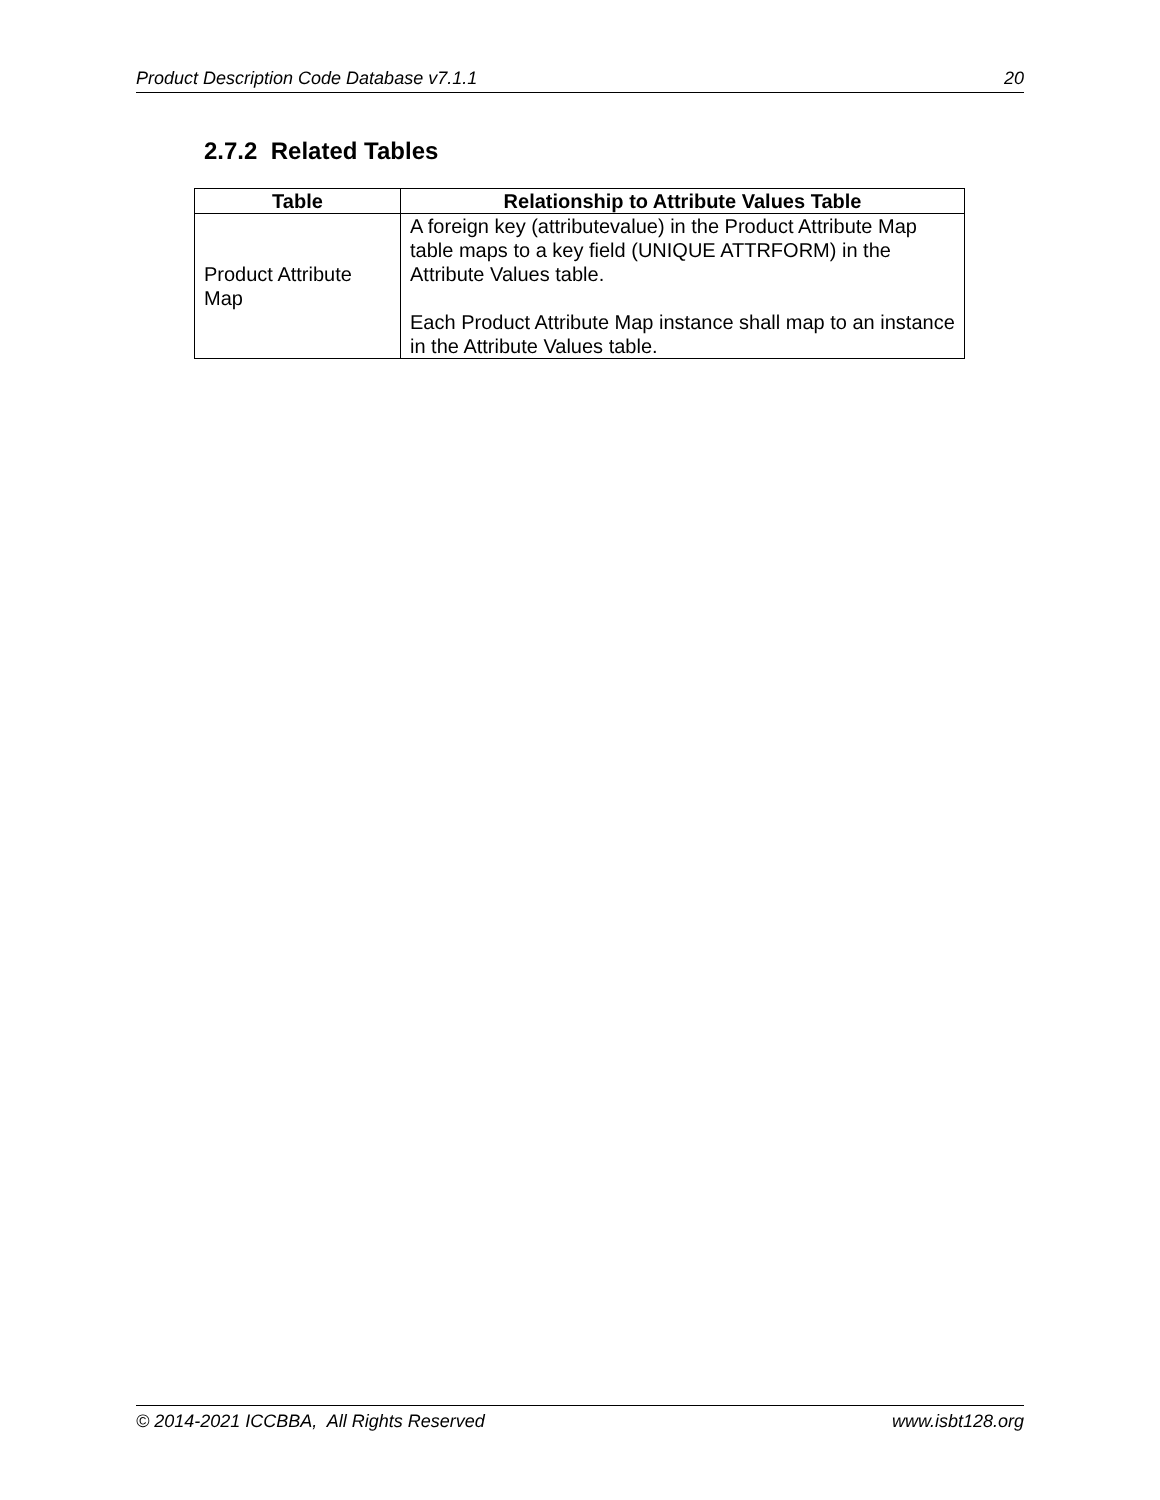Product Description Code Database v7.1.1 20
2.7.2 Related Tables
| Table | Relationship to Attribute Values Table |
| --- | --- |
| Product Attribute Map | A foreign key (attributevalue) in the Product Attribute Map table maps to a key field (UNIQUE ATTRFORM) in the Attribute Values table. Each Product Attribute Map instance shall map to an instance in the Attribute Values table. |
© 2014-2021 ICCBBA, All Rights Reserved www.isbt128.org